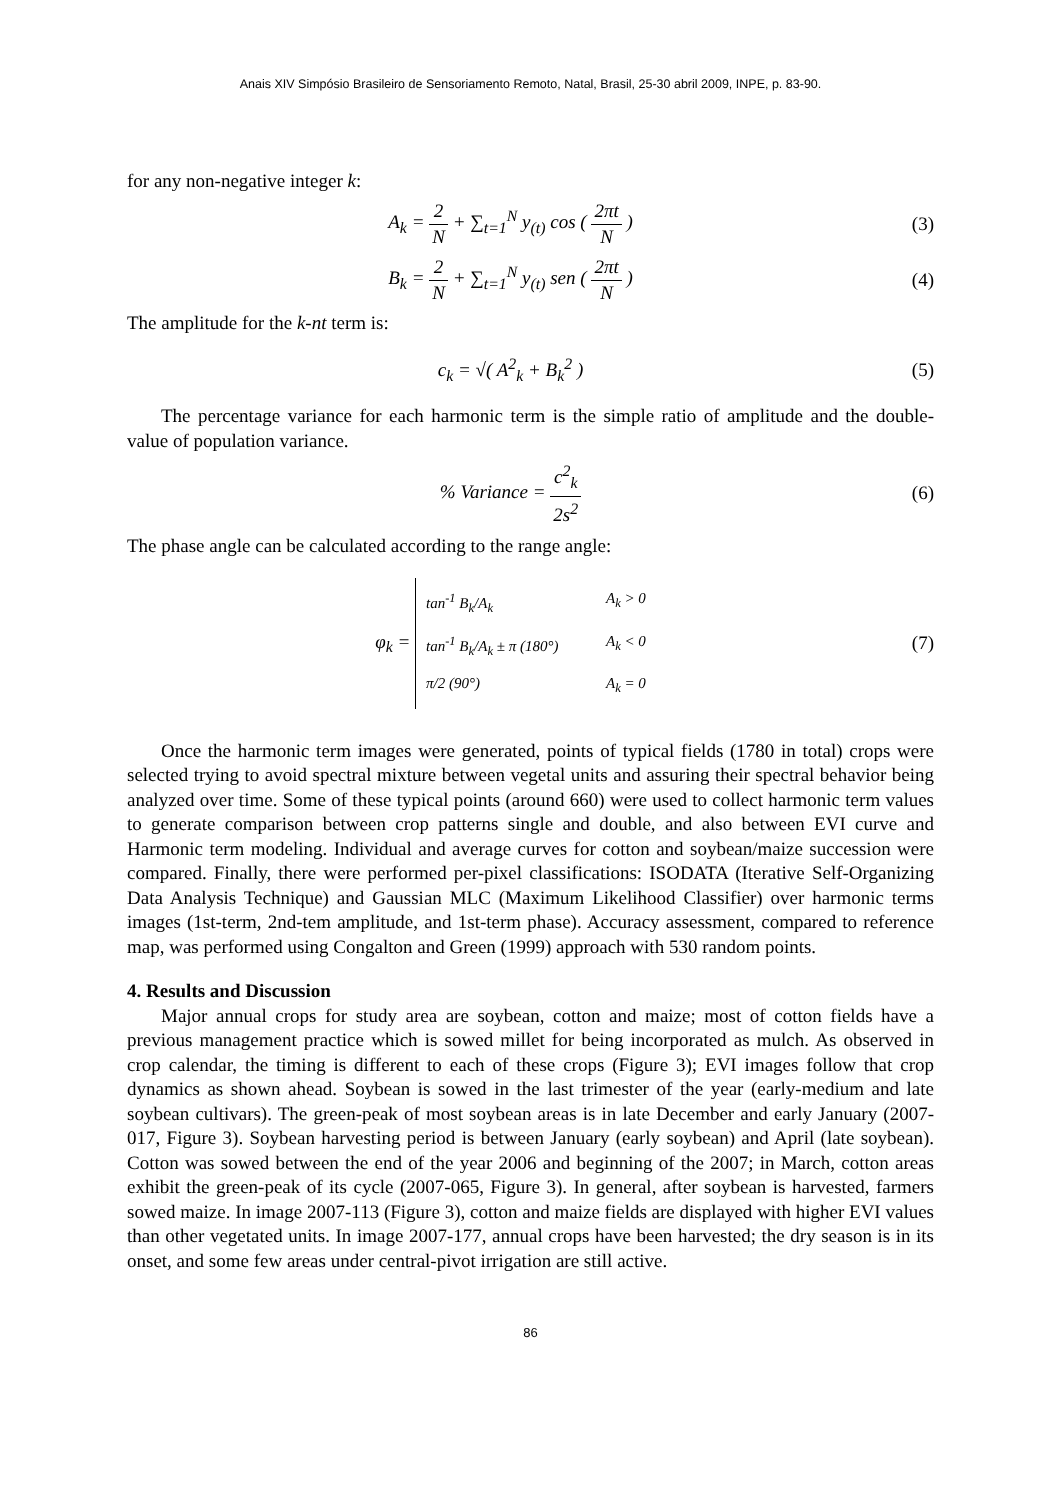Anais XIV Simpósio Brasileiro de Sensoriamento Remoto, Natal, Brasil, 25-30 abril 2009, INPE, p. 83-90.
for any non-negative integer k:
A<sub>k</sub> = 2 N + ∑<sub>t=1</sub><sup>N</sup> y<sub>(t)</sub> cos ( 2πt N )
(3)
B<sub>k</sub> = 2 N + ∑<sub>t=1</sub><sup>N</sup> y<sub>(t)</sub> sen ( 2πt N )
(4)
The amplitude for the k-nt term is:
c<sub>k</sub> = √( A<sup>2</sup><sub>k</sub> + B<sub>k</sub><sup>2</sup> ) (5)
The percentage variance for each harmonic term is the simple ratio of amplitude and the double-value of population variance.
% Variance = c<sup>2</sup><sub>k</sub> 2s<sup>2</sup> (6)
The phase angle can be calculated according to the range angle:
φ<sub>k</sub> =
tan<sup>-1</sup> B<sub>k</sub>/A<sub>k</sub> A<sub>k</sub> > 0
tan<sup>-1</sup> B<sub>k</sub>/A<sub>k</sub> ± π (180°) A<sub>k</sub> < 0
π/2 (90°) A<sub>k</sub> = 0
(7)
Once the harmonic term images were generated, points of typical fields (1780 in total) crops were selected trying to avoid spectral mixture between vegetal units and assuring their spectral behavior being analyzed over time. Some of these typical points (around 660) were used to collect harmonic term values to generate comparison between crop patterns single and double, and also between EVI curve and Harmonic term modeling. Individual and average curves for cotton and soybean/maize succession were compared. Finally, there were performed per-pixel classifications: ISODATA (Iterative Self-Organizing Data Analysis Technique) and Gaussian MLC (Maximum Likelihood Classifier) over harmonic terms images (1st-term, 2nd-tem amplitude, and 1st-term phase). Accuracy assessment, compared to reference map, was performed using Congalton and Green (1999) approach with 530 random points.
4. Results and Discussion
Major annual crops for study area are soybean, cotton and maize; most of cotton fields have a previous management practice which is sowed millet for being incorporated as mulch. As observed in crop calendar, the timing is different to each of these crops (Figure 3); EVI images follow that crop dynamics as shown ahead. Soybean is sowed in the last trimester of the year (early-medium and late soybean cultivars). The green-peak of most soybean areas is in late December and early January (2007-017, Figure 3). Soybean harvesting period is between January (early soybean) and April (late soybean). Cotton was sowed between the end of the year 2006 and beginning of the 2007; in March, cotton areas exhibit the green-peak of its cycle (2007-065, Figure 3). In general, after soybean is harvested, farmers sowed maize. In image 2007-113 (Figure 3), cotton and maize fields are displayed with higher EVI values than other vegetated units. In image 2007-177, annual crops have been harvested; the dry season is in its onset, and some few areas under central-pivot irrigation are still active.
86